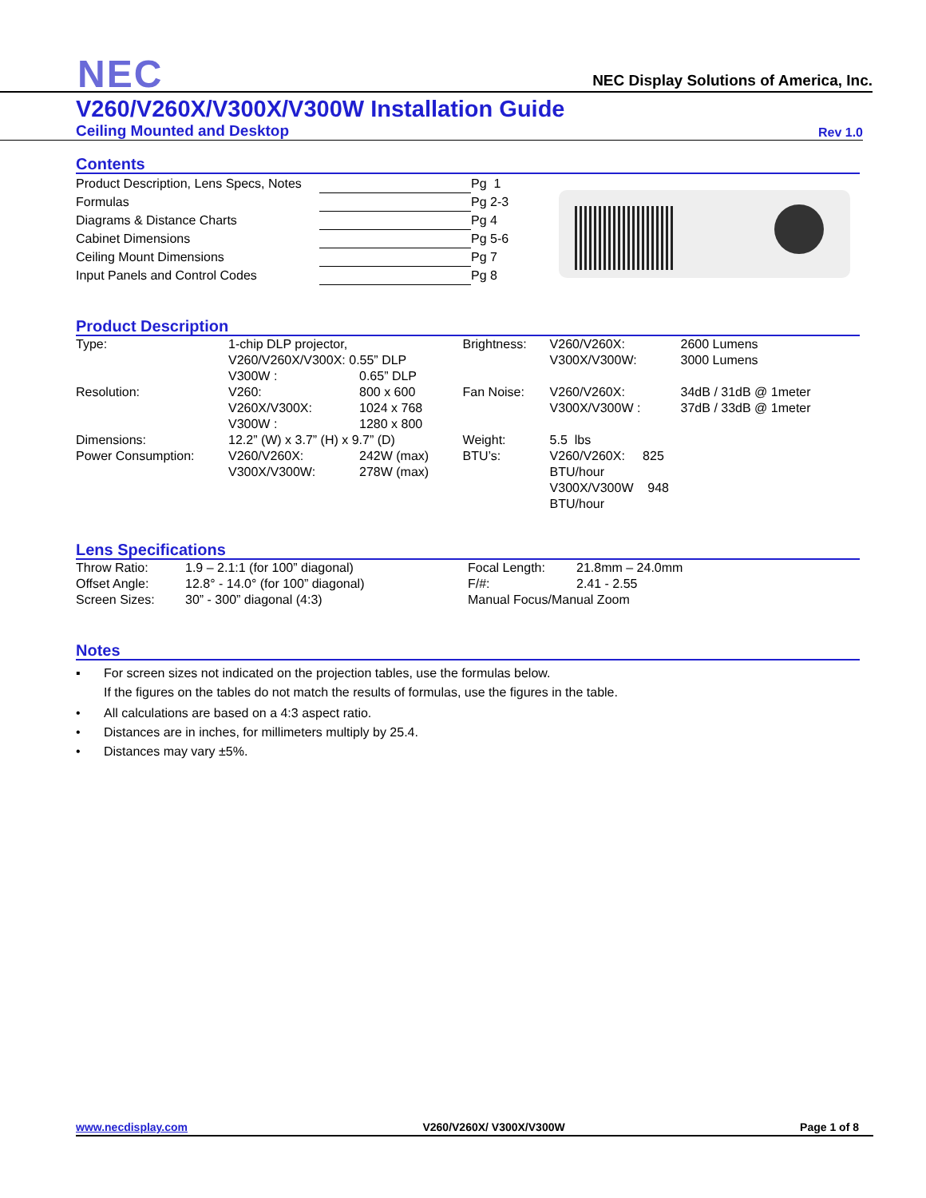NEC
NEC Display Solutions of America, Inc.
V260/V260X/V300X/V300W Installation Guide
Ceiling Mounted and Desktop Rev 1.0
Contents
| Product Description, Lens Specs, Notes | | Pg 1 |
| Formulas | | Pg 2-3 |
| Diagrams & Distance Charts | | Pg 4 |
| Cabinet Dimensions | | Pg 5-6 |
| Ceiling Mount Dimensions | | Pg 7 |
| Input Panels and Control Codes | | Pg 8 |
Product Description
| Type: | 1-chip DLP projector, V260/V260X/V300X: 0.55” DLP | | Brightness: | V260/V260X: V300X/V300W: | 2600 Lumens 3000 Lumens |
| | V300W : | 0.65” DLP | | | |
| Resolution: | V260: V260X/V300X: V300W : | 800 x 600 1024 x 768 1280 x 800 | Fan Noise: | V260/V260X: V300X/V300W : | 34dB / 31dB @ 1meter 37dB / 33dB @ 1meter |
| Dimensions: | 12.2” (W) x 3.7” (H) x 9.7” (D) | | Weight: | 5.5 lbs | |
| Power Consumption: | V260/V260X: V300X/V300W: | 242W (max) 278W (max) | BTU’s: | V260/V260X: 825 BTU/hour V300X/V300W 948 BTU/hour | |
Lens Specifications
| Throw Ratio: | 1.9 – 2.1:1 (for 100” diagonal) | Focal Length: | 21.8mm – 24.0mm |
| Offset Angle: | 12.8° - 14.0° (for 100” diagonal) | F/#: | 2.41 - 2.55 |
| Screen Sizes: | 30” - 300” diagonal (4:3) | Manual Focus/Manual Zoom | |
Notes
▪ For screen sizes not indicated on the projection tables, use the formulas below.
If the figures on the tables do not match the results of formulas, use the figures in the table.
• All calculations are based on a 4:3 aspect ratio.
• Distances are in inches, for millimeters multiply by 25.4.
• Distances may vary ±5%.
www.necdisplay.com V260/V260X/ V300X/V300W Page 1 of 8